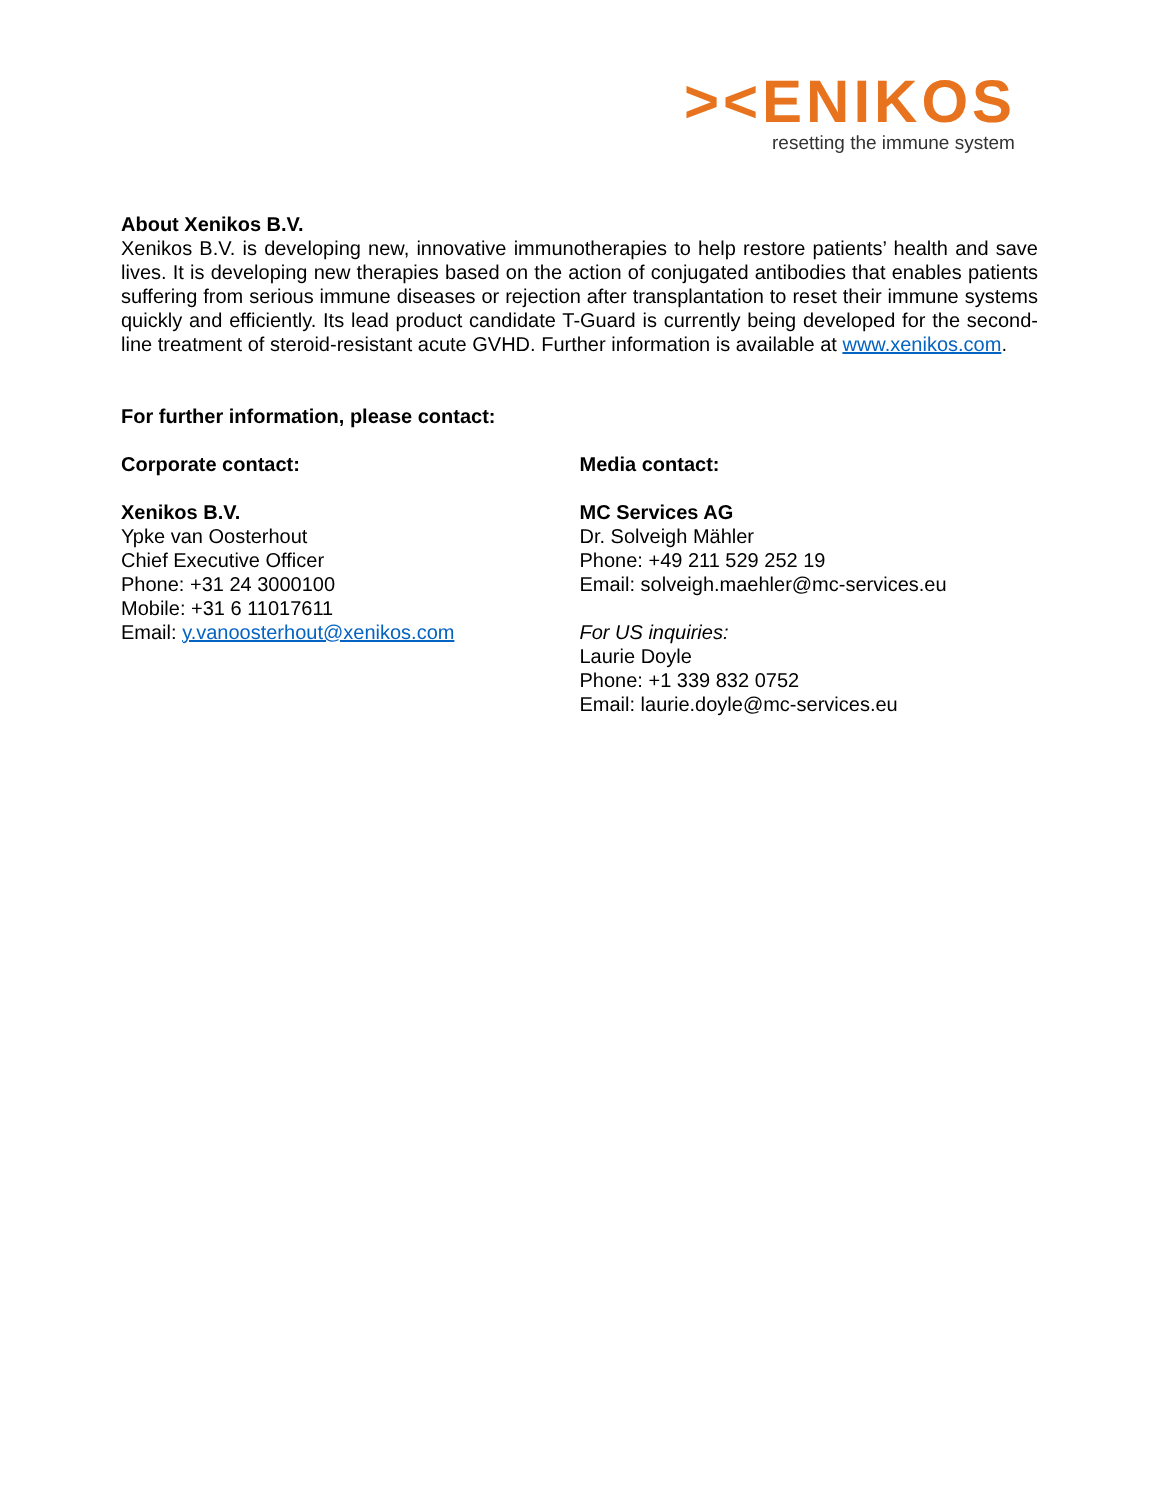><ENIKOS
resetting the immune system
About Xenikos B.V.
Xenikos B.V. is developing new, innovative immunotherapies to help restore patients’ health and save lives. It is developing new therapies based on the action of conjugated antibodies that enables patients suffering from serious immune diseases or rejection after transplantation to reset their immune systems quickly and efficiently. Its lead product candidate T-Guard is currently being developed for the second-line treatment of steroid-resistant acute GVHD. Further information is available at www.xenikos.com.
For further information, please contact:
Corporate contact:
Xenikos B.V.
Ypke van Oosterhout
Chief Executive Officer
Phone: +31 24 3000100
Mobile: +31 6 11017611
Email: y.vanoosterhout@xenikos.com
Media contact:
MC Services AG
Dr. Solveigh Mähler
Phone: +49 211 529 252 19
Email: solveigh.maehler@mc-services.eu
For US inquiries:
Laurie Doyle
Phone: +1 339 832 0752
Email: laurie.doyle@mc-services.eu